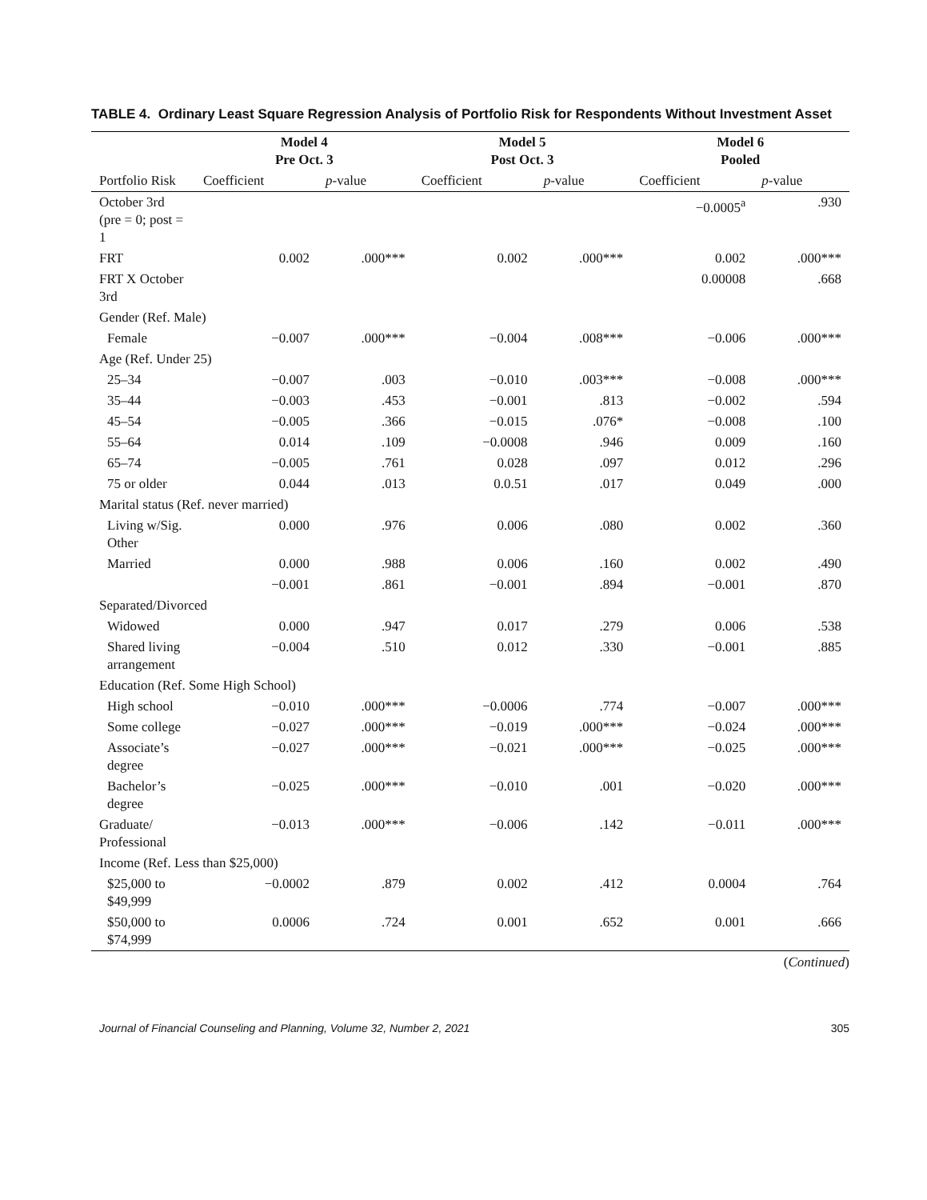TABLE 4. Ordinary Least Square Regression Analysis of Portfolio Risk for Respondents Without Investment Asset
| | Model 4 Pre Oct. 3 | | Model 5 Post Oct. 3 | | Model 6 Pooled | |
| --- | --- | --- | --- | --- | --- | --- |
| Portfolio Risk | Coefficient | p -value | Coefficient | p -value | Coefficient | p -value |
| October 3rd (pre = 0; post = 1 | | | | | −0.0005<sup>a</sup> | .930 |
| FRT | 0.002 | .000*** | 0.002 | .000*** | 0.002 | .000*** |
| FRT X October 3rd | | | | | 0.00008 | .668 |
| Gender (Ref. Male) | | | | | | |
| Female | −0.007 | .000*** | −0.004 | .008*** | −0.006 | .000*** |
| Age (Ref. Under 25) | | | | | | |
| 25–34 | −0.007 | .003 | −0.010 | .003*** | −0.008 | .000*** |
| 35–44 | −0.003 | .453 | −0.001 | .813 | −0.002 | .594 |
| 45–54 | −0.005 | .366 | −0.015 | .076* | −0.008 | .100 |
| 55–64 | 0.014 | .109 | −0.0008 | .946 | 0.009 | .160 |
| 65–74 | −0.005 | .761 | 0.028 | .097 | 0.012 | .296 |
| 75 or older | 0.044 | .013 | 0.0.51 | .017 | 0.049 | .000 |
| Marital status (Ref. never married) | | | | | | |
| Living w/Sig. Other | 0.000 | .976 | 0.006 | .080 | 0.002 | .360 |
| Married | 0.000 | .988 | 0.006 | .160 | 0.002 | .490 |
| | −0.001 | .861 | −0.001 | .894 | −0.001 | .870 |
| Separated/Divorced | | | | | | |
| Widowed | 0.000 | .947 | 0.017 | .279 | 0.006 | .538 |
| Shared living arrangement | −0.004 | .510 | 0.012 | .330 | −0.001 | .885 |
| Education (Ref. Some High School) | | | | | | |
| High school | −0.010 | .000*** | −0.0006 | .774 | −0.007 | .000*** |
| Some college | −0.027 | .000*** | −0.019 | .000*** | −0.024 | .000*** |
| Associate’s degree | −0.027 | .000*** | −0.021 | .000*** | −0.025 | .000*** |
| Bachelor’s degree | −0.025 | .000*** | −0.010 | .001 | −0.020 | .000*** |
| Graduate/ Professional | −0.013 | .000*** | −0.006 | .142 | −0.011 | .000*** |
| Income (Ref. Less than $25,000) | | | | | | |
| $25,000 to $49,999 | −0.0002 | .879 | 0.002 | .412 | 0.0004 | .764 |
| $50,000 to $74,999 | 0.0006 | .724 | 0.001 | .652 | 0.001 | .666 |
(Continued)
Journal of Financial Counseling and Planning, Volume 32, Number 2, 2021 305